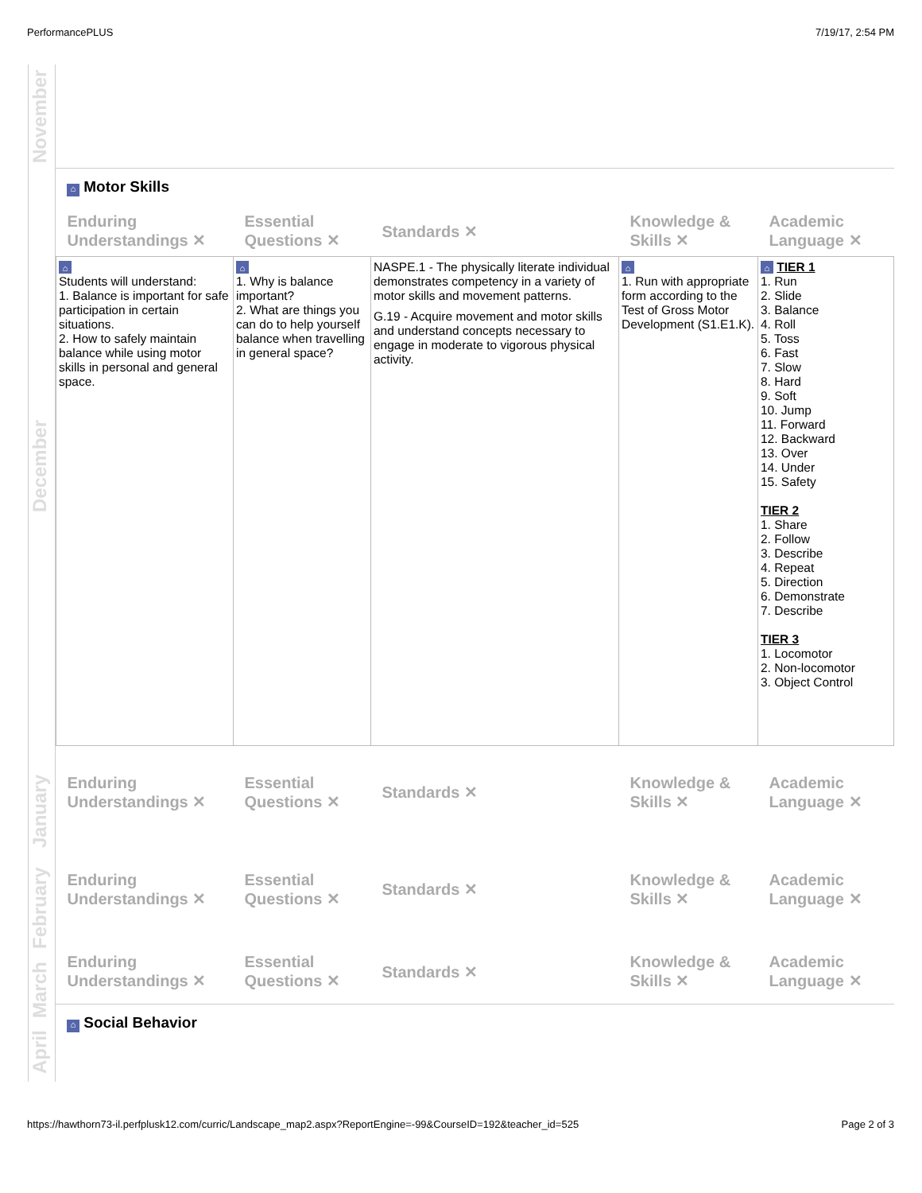PerformancePLUS 7/19/17, 2:54 PM
November
December
January
February
March
April
⌂ Motor Skills
| Enduring Understandings ✕ | Essential Questions ✕ | Standards ✕ | Knowledge & Skills ✕ | Academic Language ✕ |
| --- | --- | --- | --- | --- |
| ⌂ Students will understand: 1. Balance is important for safe participation in certain situations. 2. How to safely maintain balance while using motor skills in personal and general space. | ⌂ 1. Why is balance important? 2. What are things you can do to help yourself balance when travelling in general space? | NASPE.1 - The physically literate individual demonstrates competency in a variety of motor skills and movement patterns. G.19 - Acquire movement and motor skills and understand concepts necessary to engage in moderate to vigorous physical activity. | ⌂ 1. Run with appropriate form according to the Test of Gross Motor Development (S1.E1.K). | ⌂ TIER 1 1. Run 2. Slide 3. Balance 4. Roll 5. Toss 6. Fast 7. Slow 8. Hard 9. Soft 10. Jump 11. Forward 12. Backward 13. Over 14. Under 15. Safety TIER 2 1. Share 2. Follow 3. Describe 4. Repeat 5. Direction 6. Demonstrate 7. Describe TIER 3 1. Locomotor 2. Non-locomotor 3. Object Control |
| Enduring Understandings ✕ | Essential Questions ✕ | Standards ✕ | Knowledge & Skills ✕ | Academic Language ✕ |
| Enduring Understandings ✕ | Essential Questions ✕ | Standards ✕ | Knowledge & Skills ✕ | Academic Language ✕ |
| Enduring Understandings ✕ | Essential Questions ✕ | Standards ✕ | Knowledge & Skills ✕ | Academic Language ✕ |
⌂ Social Behavior
https://hawthorn73-il.perfplusk12.com/curric/Landscape_map2.aspx?ReportEngine=-99&CourseID=192&teacher_id=525 Page 2 of 3